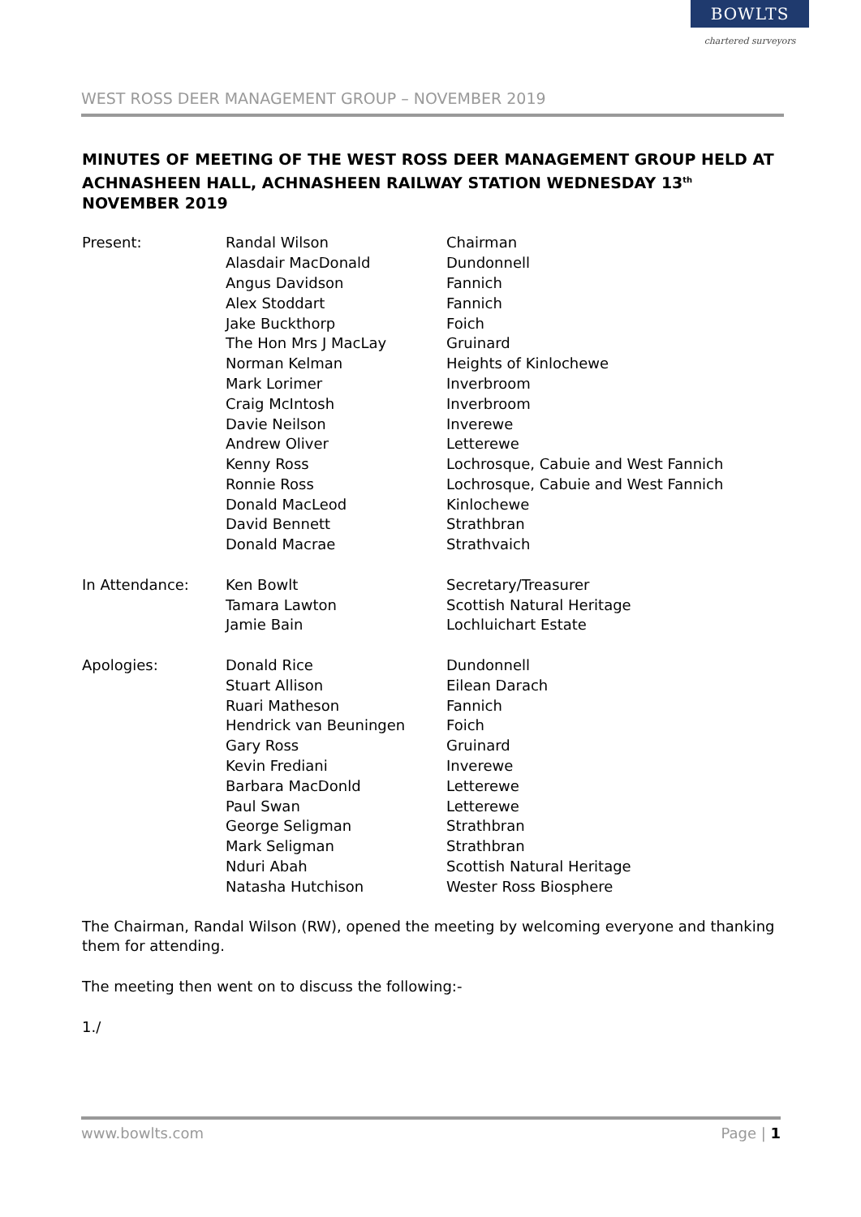WEST ROSS DEER MANAGEMENT GROUP – NOVEMBER 2019
BOWLTS
chartered surveyors
MINUTES OF MEETING OF THE WEST ROSS DEER MANAGEMENT GROUP HELD AT ACHNASHEEN HALL, ACHNASHEEN RAILWAY STATION WEDNESDAY 13<sup>th</sup> NOVEMBER 2019
| Present: | Randal Wilson | Chairman |
| | Alasdair MacDonald | Dundonnell |
| | Angus Davidson | Fannich |
| | Alex Stoddart | Fannich |
| | Jake Buckthorp | Foich |
| | The Hon Mrs J MacLay | Gruinard |
| | Norman Kelman | Heights of Kinlochewe |
| | Mark Lorimer | Inverbroom |
| | Craig McIntosh | Inverbroom |
| | Davie Neilson | Inverewe |
| | Andrew Oliver | Letterewe |
| | Kenny Ross | Lochrosque, Cabuie and West Fannich |
| | Ronnie Ross | Lochrosque, Cabuie and West Fannich |
| | Donald MacLeod | Kinlochewe |
| | David Bennett | Strathbran |
| | Donald Macrae | Strathvaich |
| In Attendance: | Ken Bowlt | Secretary/Treasurer |
| | Tamara Lawton | Scottish Natural Heritage |
| | Jamie Bain | Lochluichart Estate |
| Apologies: | Donald Rice | Dundonnell |
| | Stuart Allison | Eilean Darach |
| | Ruari Matheson | Fannich |
| | Hendrick van Beuningen | Foich |
| | Gary Ross | Gruinard |
| | Kevin Frediani | Inverewe |
| | Barbara MacDonld | Letterewe |
| | Paul Swan | Letterewe |
| | George Seligman | Strathbran |
| | Mark Seligman | Strathbran |
| | Nduri Abah | Scottish Natural Heritage |
| | Natasha Hutchison | Wester Ross Biosphere |
The Chairman, Randal Wilson (RW), opened the meeting by welcoming everyone and thanking them for attending.
The meeting then went on to discuss the following:-
1./
www.bowlts.com Page | 1